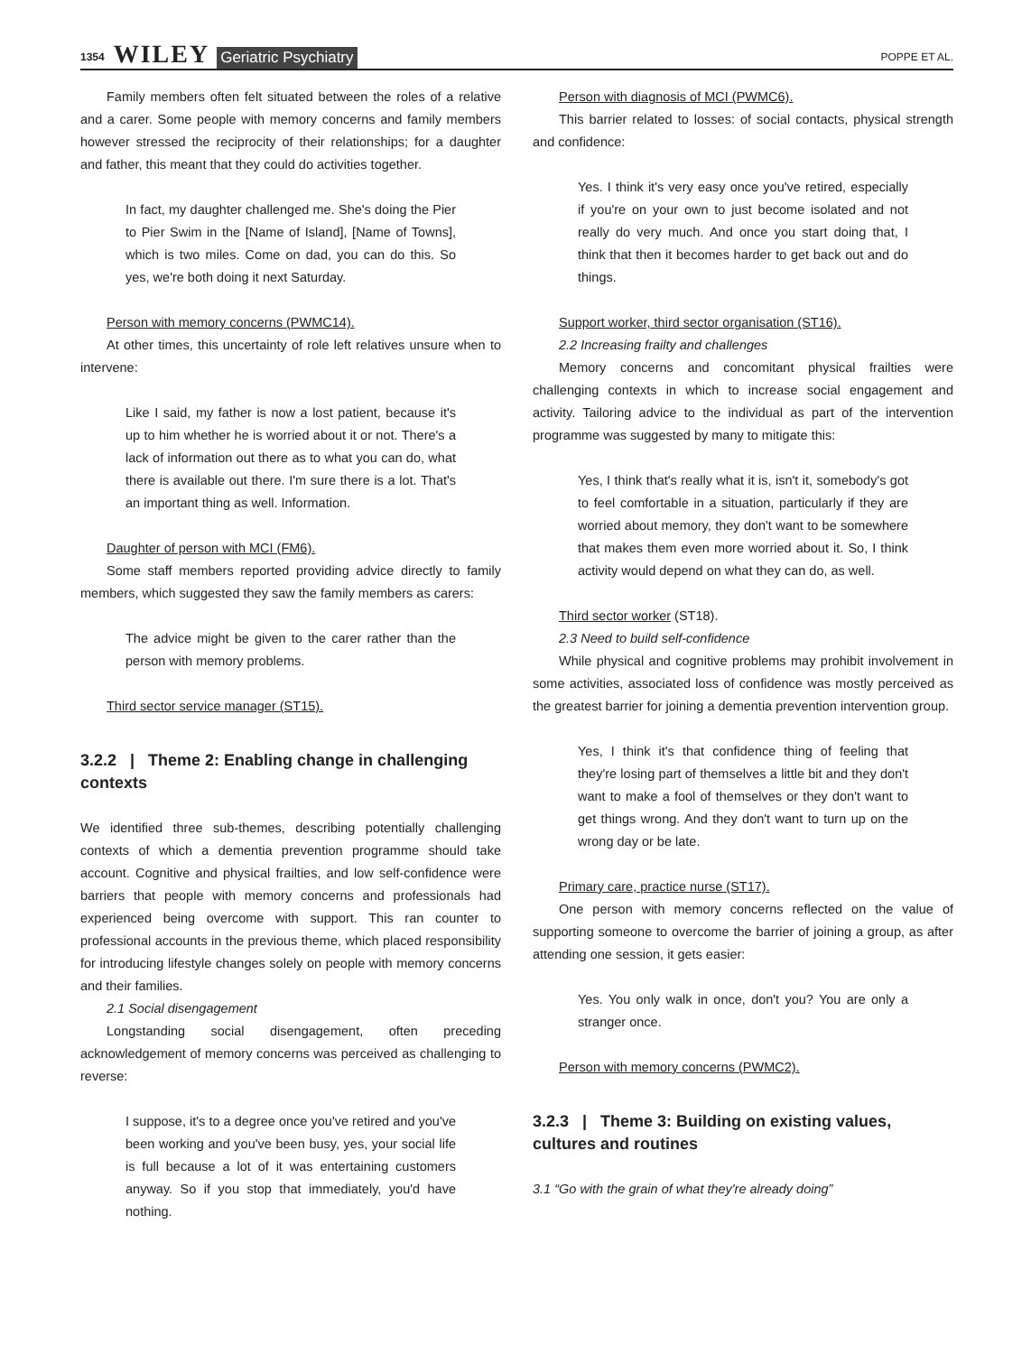1354 WILEY Geriatric Psychiatry POPPE ET AL.
Family members often felt situated between the roles of a relative and a carer. Some people with memory concerns and family members however stressed the reciprocity of their relationships; for a daughter and father, this meant that they could do activities together.
In fact, my daughter challenged me. She's doing the Pier to Pier Swim in the [Name of Island], [Name of Towns], which is two miles. Come on dad, you can do this. So yes, we're both doing it next Saturday.
Person with memory concerns (PWMC14).
At other times, this uncertainty of role left relatives unsure when to intervene:
Like I said, my father is now a lost patient, because it's up to him whether he is worried about it or not. There's a lack of information out there as to what you can do, what there is available out there. I'm sure there is a lot. That's an important thing as well. Information.
Daughter of person with MCI (FM6).
Some staff members reported providing advice directly to family members, which suggested they saw the family members as carers:
The advice might be given to the carer rather than the person with memory problems.
Third sector service manager (ST15).
3.2.2 | Theme 2: Enabling change in challenging contexts
We identified three sub-themes, describing potentially challenging contexts of which a dementia prevention programme should take account. Cognitive and physical frailties, and low self-confidence were barriers that people with memory concerns and professionals had experienced being overcome with support. This ran counter to professional accounts in the previous theme, which placed responsibility for introducing lifestyle changes solely on people with memory concerns and their families.
2.1 Social disengagement
Longstanding social disengagement, often preceding acknowledgement of memory concerns was perceived as challenging to reverse:
I suppose, it's to a degree once you've retired and you've been working and you've been busy, yes, your social life is full because a lot of it was entertaining customers anyway. So if you stop that immediately, you'd have nothing.
Person with diagnosis of MCI (PWMC6).
This barrier related to losses: of social contacts, physical strength and confidence:
Yes. I think it's very easy once you've retired, especially if you're on your own to just become isolated and not really do very much. And once you start doing that, I think that then it becomes harder to get back out and do things.
Support worker, third sector organisation (ST16).
2.2 Increasing frailty and challenges
Memory concerns and concomitant physical frailties were challenging contexts in which to increase social engagement and activity. Tailoring advice to the individual as part of the intervention programme was suggested by many to mitigate this:
Yes, I think that's really what it is, isn't it, somebody's got to feel comfortable in a situation, particularly if they are worried about memory, they don't want to be somewhere that makes them even more worried about it. So, I think activity would depend on what they can do, as well.
Third sector worker (ST18).
2.3 Need to build self-confidence
While physical and cognitive problems may prohibit involvement in some activities, associated loss of confidence was mostly perceived as the greatest barrier for joining a dementia prevention intervention group.
Yes, I think it's that confidence thing of feeling that they're losing part of themselves a little bit and they don't want to make a fool of themselves or they don't want to get things wrong. And they don't want to turn up on the wrong day or be late.
Primary care, practice nurse (ST17).
One person with memory concerns reflected on the value of supporting someone to overcome the barrier of joining a group, as after attending one session, it gets easier:
Yes. You only walk in once, don't you? You are only a stranger once.
Person with memory concerns (PWMC2).
3.2.3 | Theme 3: Building on existing values, cultures and routines
3.1 “Go with the grain of what they're already doing”